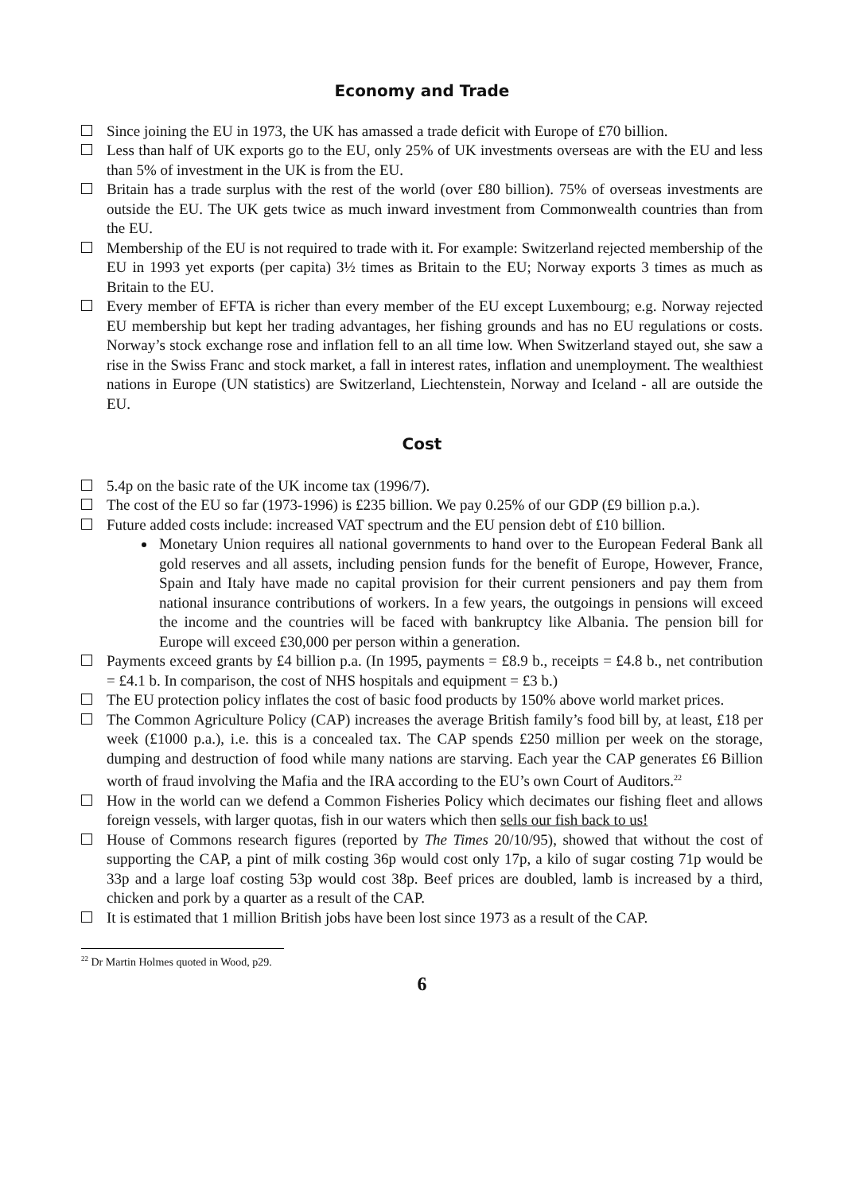Economy and Trade
Since joining the EU in 1973, the UK has amassed a trade deficit with Europe of £70 billion.
Less than half of UK exports go to the EU, only 25% of UK investments overseas are with the EU and less than 5% of investment in the UK is from the EU.
Britain has a trade surplus with the rest of the world (over £80 billion). 75% of overseas investments are outside the EU. The UK gets twice as much inward investment from Commonwealth countries than from the EU.
Membership of the EU is not required to trade with it. For example: Switzerland rejected membership of the EU in 1993 yet exports (per capita) 3½ times as Britain to the EU; Norway exports 3 times as much as Britain to the EU.
Every member of EFTA is richer than every member of the EU except Luxembourg; e.g. Norway rejected EU membership but kept her trading advantages, her fishing grounds and has no EU regulations or costs. Norway’s stock exchange rose and inflation fell to an all time low. When Switzerland stayed out, she saw a rise in the Swiss Franc and stock market, a fall in interest rates, inflation and unemployment. The wealthiest nations in Europe (UN statistics) are Switzerland, Liechtenstein, Norway and Iceland - all are outside the EU.
Cost
5.4p on the basic rate of the UK income tax (1996/7).
The cost of the EU so far (1973-1996) is £235 billion. We pay 0.25% of our GDP (£9 billion p.a.).
Future added costs include: increased VAT spectrum and the EU pension debt of £10 billion.
Monetary Union requires all national governments to hand over to the European Federal Bank all gold reserves and all assets, including pension funds for the benefit of Europe, However, France, Spain and Italy have made no capital provision for their current pensioners and pay them from national insurance contributions of workers. In a few years, the outgoings in pensions will exceed the income and the countries will be faced with bankruptcy like Albania. The pension bill for Europe will exceed £30,000 per person within a generation.
Payments exceed grants by £4 billion p.a. (In 1995, payments = £8.9 b., receipts = £4.8 b., net contribution = £4.1 b. In comparison, the cost of NHS hospitals and equipment = £3 b.)
The EU protection policy inflates the cost of basic food products by 150% above world market prices.
The Common Agriculture Policy (CAP) increases the average British family’s food bill by, at least, £18 per week (£1000 p.a.), i.e. this is a concealed tax. The CAP spends £250 million per week on the storage, dumping and destruction of food while many nations are starving. Each year the CAP generates £6 Billion worth of fraud involving the Mafia and the IRA according to the EU’s own Court of Auditors.<sup>22</sup>
How in the world can we defend a Common Fisheries Policy which decimates our fishing fleet and allows foreign vessels, with larger quotas, fish in our waters which then sells our fish back to us!
House of Commons research figures (reported by The Times 20/10/95), showed that without the cost of supporting the CAP, a pint of milk costing 36p would cost only 17p, a kilo of sugar costing 71p would be 33p and a large loaf costing 53p would cost 38p. Beef prices are doubled, lamb is increased by a third, chicken and pork by a quarter as a result of the CAP.
It is estimated that 1 million British jobs have been lost since 1973 as a result of the CAP.
<sup>22</sup> Dr Martin Holmes quoted in Wood, p29.
6